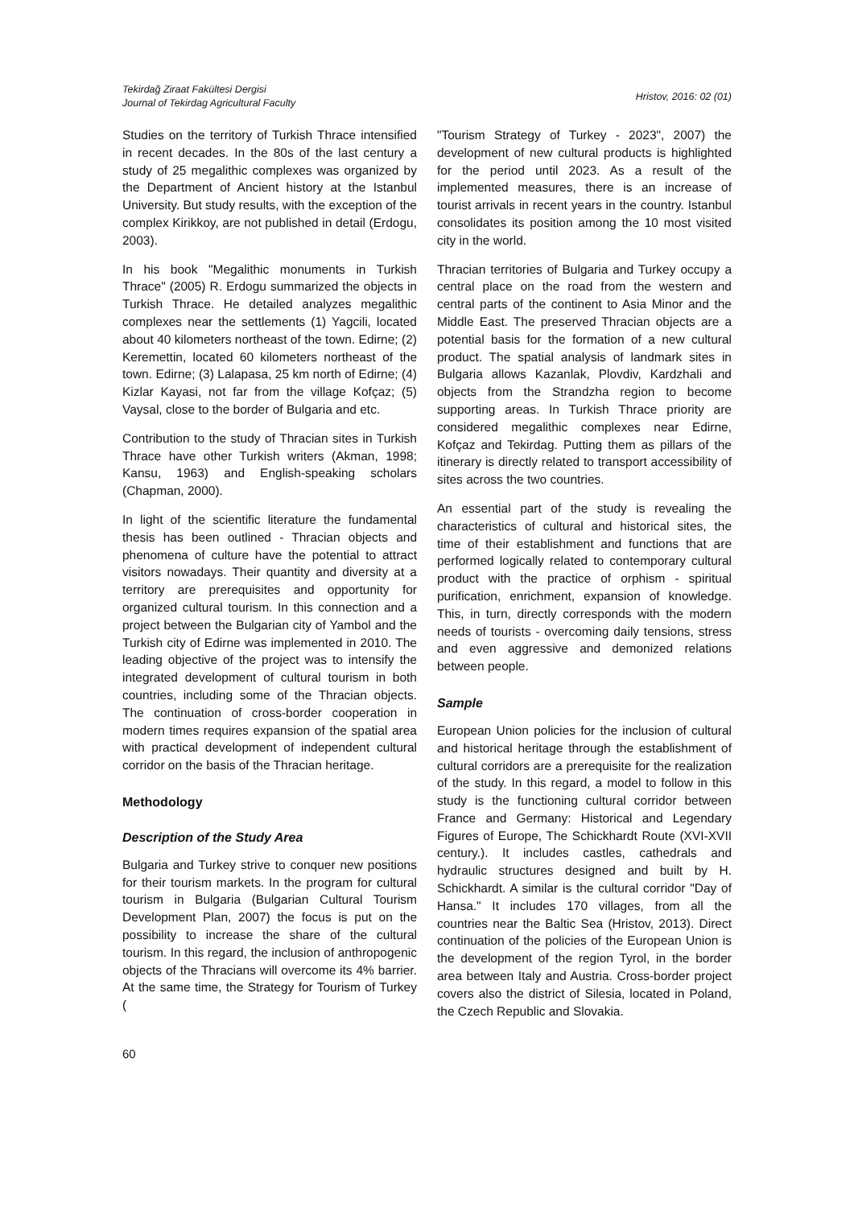Tekirdağ Ziraat Fakültesi Dergisi
Journal of Tekirdag Agricultural Faculty
Hristov, 2016: 02 (01)
Studies on the territory of Turkish Thrace intensified in recent decades. In the 80s of the last century a study of 25 megalithic complexes was organized by the Department of Ancient history at the Istanbul University. But study results, with the exception of the complex Kirikkoy, are not published in detail (Erdogu, 2003).
In his book "Megalithic monuments in Turkish Thrace" (2005) R. Erdogu summarized the objects in Turkish Thrace. He detailed analyzes megalithic complexes near the settlements (1) Yagcili, located about 40 kilometers northeast of the town. Edirne; (2) Keremettin, located 60 kilometers northeast of the town. Edirne; (3) Lalapasa, 25 km north of Edirne; (4) Kizlar Kayasi, not far from the village Kofçaz; (5) Vaysal, close to the border of Bulgaria and etc.
Contribution to the study of Thracian sites in Turkish Thrace have other Turkish writers (Akman, 1998; Kansu, 1963) and English-speaking scholars (Chapman, 2000).
In light of the scientific literature the fundamental thesis has been outlined - Thracian objects and phenomena of culture have the potential to attract visitors nowadays. Their quantity and diversity at a territory are prerequisites and opportunity for organized cultural tourism. In this connection and a project between the Bulgarian city of Yambol and the Turkish city of Edirne was implemented in 2010. The leading objective of the project was to intensify the integrated development of cultural tourism in both countries, including some of the Thracian objects. The continuation of cross-border cooperation in modern times requires expansion of the spatial area with practical development of independent cultural corridor on the basis of the Thracian heritage.
Methodology
Description of the Study Area
Bulgaria and Turkey strive to conquer new positions for their tourism markets. In the program for cultural tourism in Bulgaria (Bulgarian Cultural Tourism Development Plan, 2007) the focus is put on the possibility to increase the share of the cultural tourism. In this regard, the inclusion of anthropogenic objects of the Thracians will overcome its 4% barrier. At the same time, the Strategy for Tourism of Turkey (
"Tourism Strategy of Turkey - 2023", 2007) the development of new cultural products is highlighted for the period until 2023. As a result of the implemented measures, there is an increase of tourist arrivals in recent years in the country. Istanbul consolidates its position among the 10 most visited city in the world.
Thracian territories of Bulgaria and Turkey occupy a central place on the road from the western and central parts of the continent to Asia Minor and the Middle East. The preserved Thracian objects are a potential basis for the formation of a new cultural product. The spatial analysis of landmark sites in Bulgaria allows Kazanlak, Plovdiv, Kardzhali and objects from the Strandzha region to become supporting areas. In Turkish Thrace priority are considered megalithic complexes near Edirne, Kofçaz and Tekirdag. Putting them as pillars of the itinerary is directly related to transport accessibility of sites across the two countries.
An essential part of the study is revealing the characteristics of cultural and historical sites, the time of their establishment and functions that are performed logically related to contemporary cultural product with the practice of orphism - spiritual purification, enrichment, expansion of knowledge. This, in turn, directly corresponds with the modern needs of tourists - overcoming daily tensions, stress and even aggressive and demonized relations between people.
Sample
European Union policies for the inclusion of cultural and historical heritage through the establishment of cultural corridors are a prerequisite for the realization of the study. In this regard, a model to follow in this study is the functioning cultural corridor between France and Germany: Historical and Legendary Figures of Europe, The Schickhardt Route (XVI-XVII century.). It includes castles, cathedrals and hydraulic structures designed and built by H. Schickhardt. A similar is the cultural corridor "Day of Hansa." It includes 170 villages, from all the countries near the Baltic Sea (Hristov, 2013). Direct continuation of the policies of the European Union is the development of the region Tyrol, in the border area between Italy and Austria. Cross-border project covers also the district of Silesia, located in Poland, the Czech Republic and Slovakia.
60